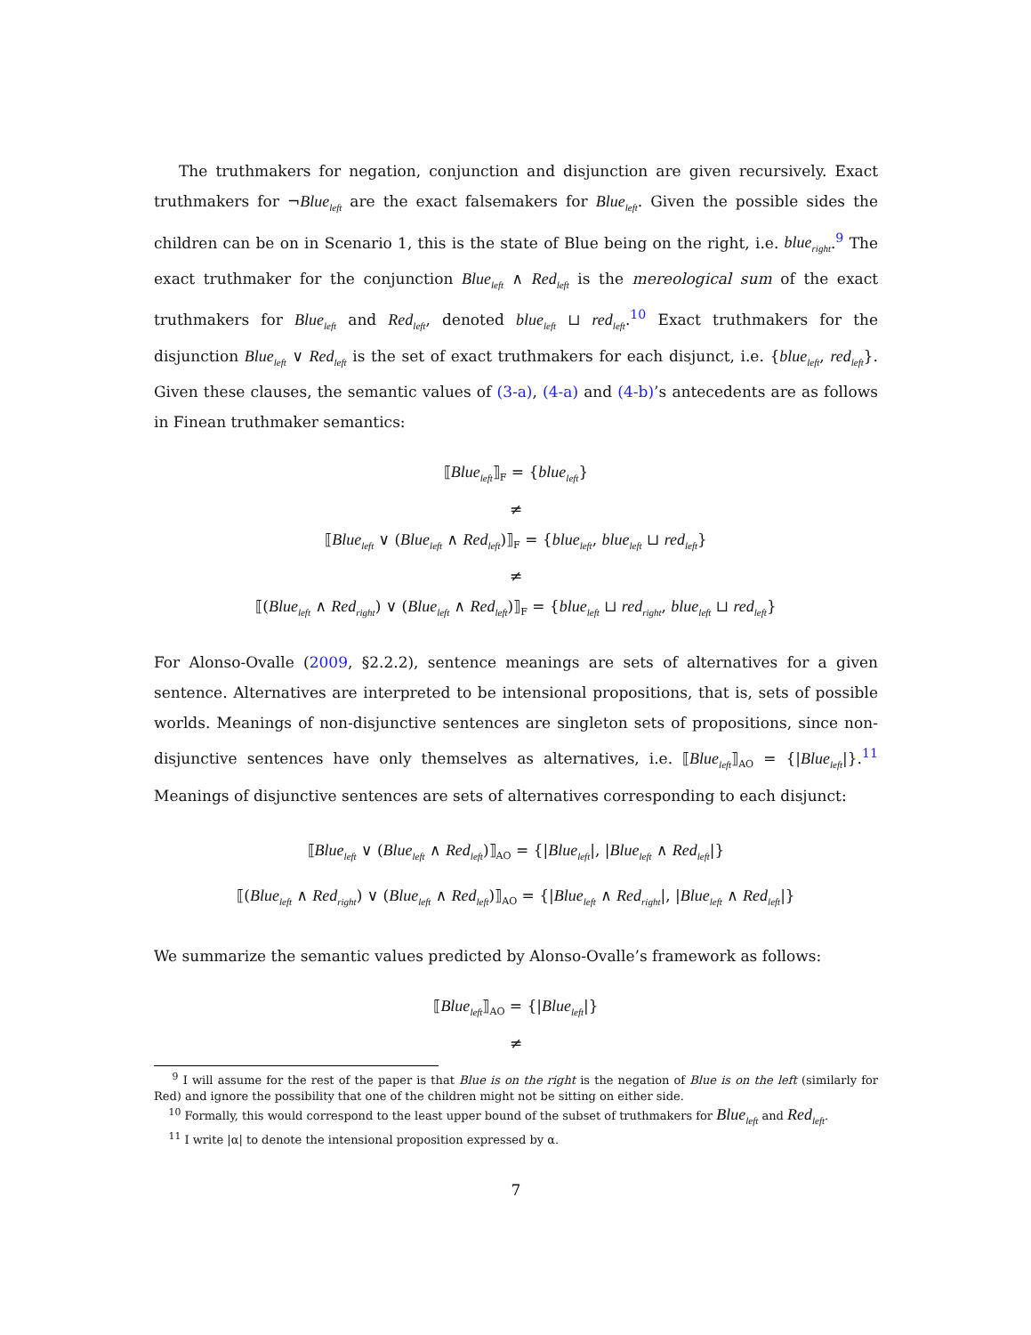The truthmakers for negation, conjunction and disjunction are given recursively. Exact truthmakers for ¬Blue<sub>left</sub> are the exact falsemakers for Blue<sub>left</sub>. Given the possible sides the children can be on in Scenario 1, this is the state of Blue being on the right, i.e. blue<sub>right</sub>.<sup>9</sup> The exact truthmaker for the conjunction Blue<sub>left</sub> ∧ Red<sub>left</sub> is the mereological sum of the exact truthmakers for Blue<sub>left</sub> and Red<sub>left</sub>, denoted blue<sub>left</sub> ⊔ red<sub>left</sub>.<sup>10</sup> Exact truthmakers for the disjunction Blue<sub>left</sub> ∨ Red<sub>left</sub> is the set of exact truthmakers for each disjunct, i.e. {blue<sub>left</sub>, red<sub>left</sub>}. Given these clauses, the semantic values of (3-a), (4-a) and (4-b)’s antecedents are as follows in Finean truthmaker semantics:
⟦Blue<sub>left</sub>⟧<sub>F</sub> = {blue<sub>left</sub>}
≠
⟦Blue<sub>left</sub> ∨ (Blue<sub>left</sub> ∧ Red<sub>left</sub>)⟧<sub>F</sub> = {blue<sub>left</sub>, blue<sub>left</sub> ⊔ red<sub>left</sub>}
≠
⟦(Blue<sub>left</sub> ∧ Red<sub>right</sub>) ∨ (Blue<sub>left</sub> ∧ Red<sub>left</sub>)⟧<sub>F</sub> = {blue<sub>left</sub> ⊔ red<sub>right</sub>, blue<sub>left</sub> ⊔ red<sub>left</sub>}
For Alonso-Ovalle (2009, §2.2.2), sentence meanings are sets of alternatives for a given sentence. Alternatives are interpreted to be intensional propositions, that is, sets of possible worlds. Meanings of non-disjunctive sentences are singleton sets of propositions, since non-disjunctive sentences have only themselves as alternatives, i.e. ⟦Blue<sub>left</sub>⟧<sub>AO</sub> = {|Blue<sub>left</sub>|}.<sup>11</sup> Meanings of disjunctive sentences are sets of alternatives corresponding to each disjunct:
⟦Blue<sub>left</sub> ∨ (Blue<sub>left</sub> ∧ Red<sub>left</sub>)⟧<sub>AO</sub> = {|Blue<sub>left</sub>|, |Blue<sub>left</sub> ∧ Red<sub>left</sub>|}
⟦(Blue<sub>left</sub> ∧ Red<sub>right</sub>) ∨ (Blue<sub>left</sub> ∧ Red<sub>left</sub>)⟧<sub>AO</sub> = {|Blue<sub>left</sub> ∧ Red<sub>right</sub>|, |Blue<sub>left</sub> ∧ Red<sub>left</sub>|}
We summarize the semantic values predicted by Alonso-Ovalle’s framework as follows:
⟦Blue<sub>left</sub>⟧<sub>AO</sub> = {|Blue<sub>left</sub>|}
≠
<sup>9</sup> I will assume for the rest of the paper is that Blue is on the right is the negation of Blue is on the left (similarly for Red) and ignore the possibility that one of the children might not be sitting on either side.
<sup>10</sup> Formally, this would correspond to the least upper bound of the subset of truthmakers for Blue<sub>left</sub> and Red<sub>left</sub>.
<sup>11</sup> I write |α| to denote the intensional proposition expressed by α.
7